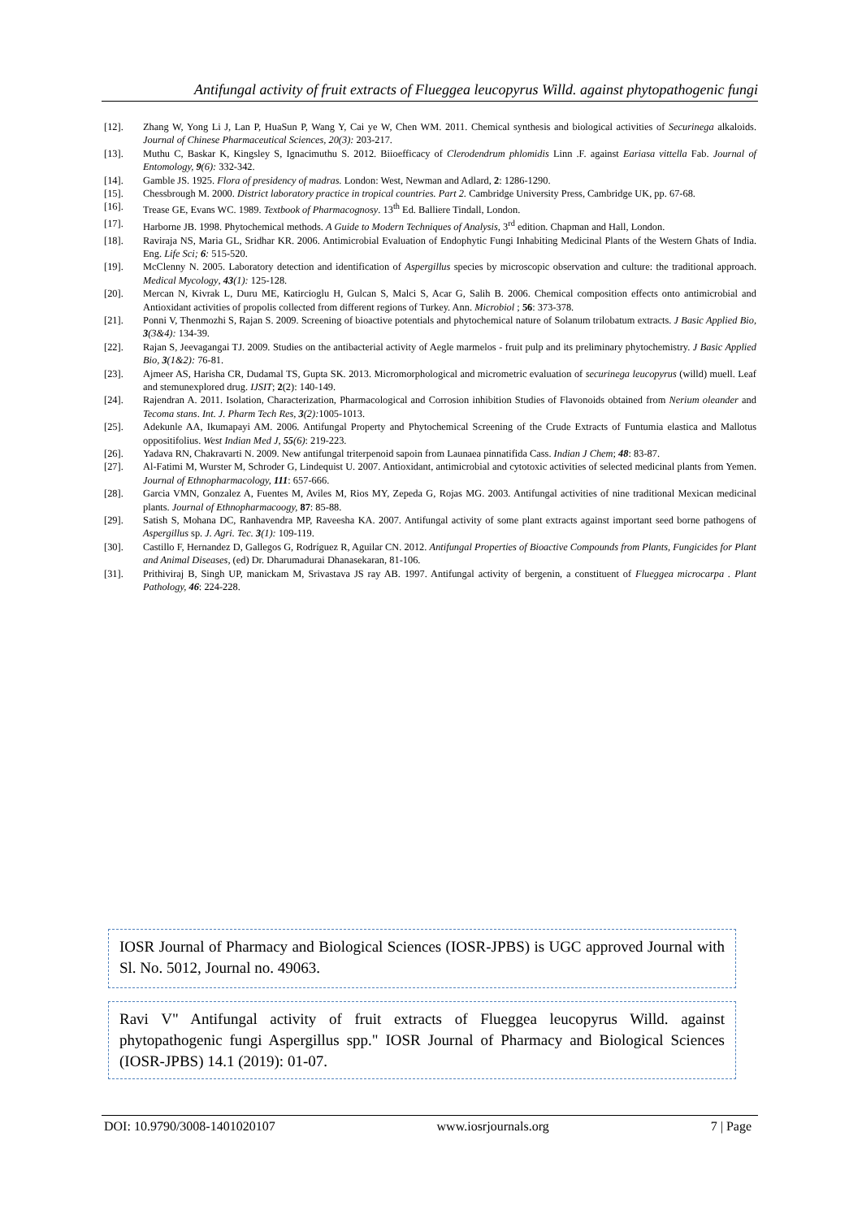Antifungal activity of fruit extracts of Flueggea leucopyrus Willd. against phytopathogenic fungi
[12]. Zhang W, Yong Li J, Lan P, HuaSun P, Wang Y, Cai ye W, Chen WM. 2011. Chemical synthesis and biological activities of Securinega alkaloids. Journal of Chinese Pharmaceutical Sciences, 20(3): 203-217.
[13]. Muthu C, Baskar K, Kingsley S, Ignacimuthu S. 2012. Biioefficacy of Clerodendrum phlomidis Linn .F. against Eariasa vittella Fab. Journal of Entomology, 9(6): 332-342.
[14]. Gamble JS. 1925. Flora of presidency of madras. London: West, Newman and Adlard, 2: 1286-1290.
[15]. Chessbrough M. 2000. District laboratory practice in tropical countries. Part 2. Cambridge University Press, Cambridge UK, pp. 67-68.
[16]. Trease GE, Evans WC. 1989. Textbook of Pharmacognosy. 13<sup>th</sup> Ed. Balliere Tindall, London.
[17]. Harborne JB. 1998. Phytochemical methods. A Guide to Modern Techniques of Analysis, 3<sup>rd</sup> edition. Chapman and Hall, London.
[18]. Raviraja NS, Maria GL, Sridhar KR. 2006. Antimicrobial Evaluation of Endophytic Fungi Inhabiting Medicinal Plants of the Western Ghats of India. Eng. Life Sci; 6: 515-520.
[19]. McClenny N. 2005. Laboratory detection and identification of Aspergillus species by microscopic observation and culture: the traditional approach. Medical Mycology, 43(1): 125-128.
[20]. Mercan N, Kivrak L, Duru ME, Katircioglu H, Gulcan S, Malci S, Acar G, Salih B. 2006. Chemical composition effects onto antimicrobial and Antioxidant activities of propolis collected from different regions of Turkey. Ann. Microbiol ; 56: 373-378.
[21]. Ponni V, Thenmozhi S, Rajan S. 2009. Screening of bioactive potentials and phytochemical nature of Solanum trilobatum extracts. J Basic Applied Bio, 3(3&4): 134-39.
[22]. Rajan S, Jeevagangai TJ. 2009. Studies on the antibacterial activity of Aegle marmelos - fruit pulp and its preliminary phytochemistry. J Basic Applied Bio, 3(1&2): 76-81.
[23]. Ajmeer AS, Harisha CR, Dudamal TS, Gupta SK. 2013. Micromorphological and micrometric evaluation of securinega leucopyrus (willd) muell. Leaf and stemunexplored drug. IJSIT; 2(2): 140-149.
[24]. Rajendran A. 2011. Isolation, Characterization, Pharmacological and Corrosion inhibition Studies of Flavonoids obtained from Nerium oleander and Tecoma stans. Int. J. Pharm Tech Res, 3(2): 1005-1013.
[25]. Adekunle AA, Ikumapayi AM. 2006. Antifungal Property and Phytochemical Screening of the Crude Extracts of Funtumia elastica and Mallotus oppositifolius. West Indian Med J, 55(6): 219-223.
[26]. Yadava RN, Chakravarti N. 2009. New antifungal triterpenoid sapoin from Launaea pinnatifida Cass. Indian J Chem; 48: 83-87.
[27]. Al-Fatimi M, Wurster M, Schroder G, Lindequist U. 2007. Antioxidant, antimicrobial and cytotoxic activities of selected medicinal plants from Yemen. Journal of Ethnopharmacology, 111: 657-666.
[28]. Garcia VMN, Gonzalez A, Fuentes M, Aviles M, Rios MY, Zepeda G, Rojas MG. 2003. Antifungal activities of nine traditional Mexican medicinal plants. Journal of Ethnopharmacoogy, 87: 85-88.
[29]. Satish S, Mohana DC, Ranhavendra MP, Raveesha KA. 2007. Antifungal activity of some plant extracts against important seed borne pathogens of Aspergillus sp. J. Agri. Tec. 3(1): 109-119.
[30]. Castillo F, Hernandez D, Gallegos G, Rodríguez R, Aguilar CN. 2012. Antifungal Properties of Bioactive Compounds from Plants, Fungicides for Plant and Animal Diseases, (ed) Dr. Dharumadurai Dhanasekaran, 81-106.
[31]. Prithiviraj B, Singh UP, manickam M, Srivastava JS ray AB. 1997. Antifungal activity of bergenin, a constituent of Flueggea microcarpa . Plant Pathology, 46: 224-228.
IOSR Journal of Pharmacy and Biological Sciences (IOSR-JPBS) is UGC approved Journal with Sl. No. 5012, Journal no. 49063.
Ravi V" Antifungal activity of fruit extracts of Flueggea leucopyrus Willd. against phytopathogenic fungi Aspergillus spp." IOSR Journal of Pharmacy and Biological Sciences (IOSR-JPBS) 14.1 (2019): 01-07.
DOI: 10.9790/3008-1401020107 www.iosrjournals.org 7 | Page